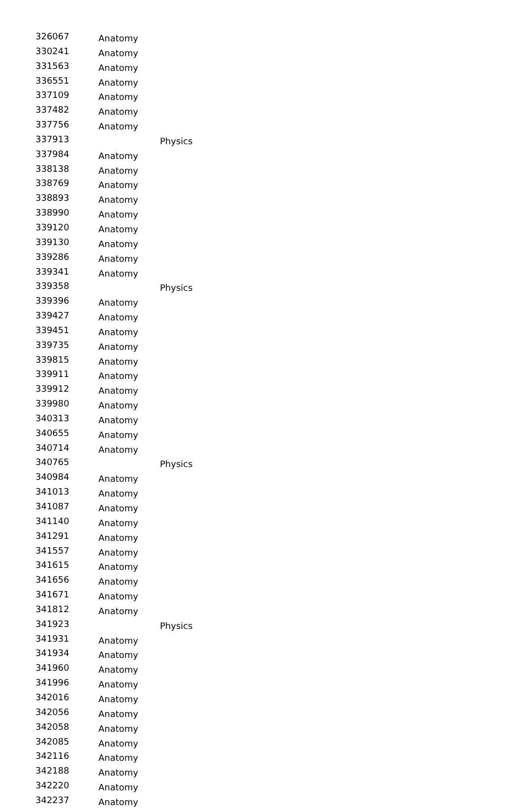| 326067 | Anatomy | |
| 330241 | Anatomy | |
| 331563 | Anatomy | |
| 336551 | Anatomy | |
| 337109 | Anatomy | |
| 337482 | Anatomy | |
| 337756 | Anatomy | |
| 337913 | | Physics |
| 337984 | Anatomy | |
| 338138 | Anatomy | |
| 338769 | Anatomy | |
| 338893 | Anatomy | |
| 338990 | Anatomy | |
| 339120 | Anatomy | |
| 339130 | Anatomy | |
| 339286 | Anatomy | |
| 339341 | Anatomy | |
| 339358 | | Physics |
| 339396 | Anatomy | |
| 339427 | Anatomy | |
| 339451 | Anatomy | |
| 339735 | Anatomy | |
| 339815 | Anatomy | |
| 339911 | Anatomy | |
| 339912 | Anatomy | |
| 339980 | Anatomy | |
| 340313 | Anatomy | |
| 340655 | Anatomy | |
| 340714 | Anatomy | |
| 340765 | | Physics |
| 340984 | Anatomy | |
| 341013 | Anatomy | |
| 341087 | Anatomy | |
| 341140 | Anatomy | |
| 341291 | Anatomy | |
| 341557 | Anatomy | |
| 341615 | Anatomy | |
| 341656 | Anatomy | |
| 341671 | Anatomy | |
| 341812 | Anatomy | |
| 341923 | | Physics |
| 341931 | Anatomy | |
| 341934 | Anatomy | |
| 341960 | Anatomy | |
| 341996 | Anatomy | |
| 342016 | Anatomy | |
| 342056 | Anatomy | |
| 342058 | Anatomy | |
| 342085 | Anatomy | |
| 342116 | Anatomy | |
| 342188 | Anatomy | |
| 342220 | Anatomy | |
| 342237 | Anatomy | |